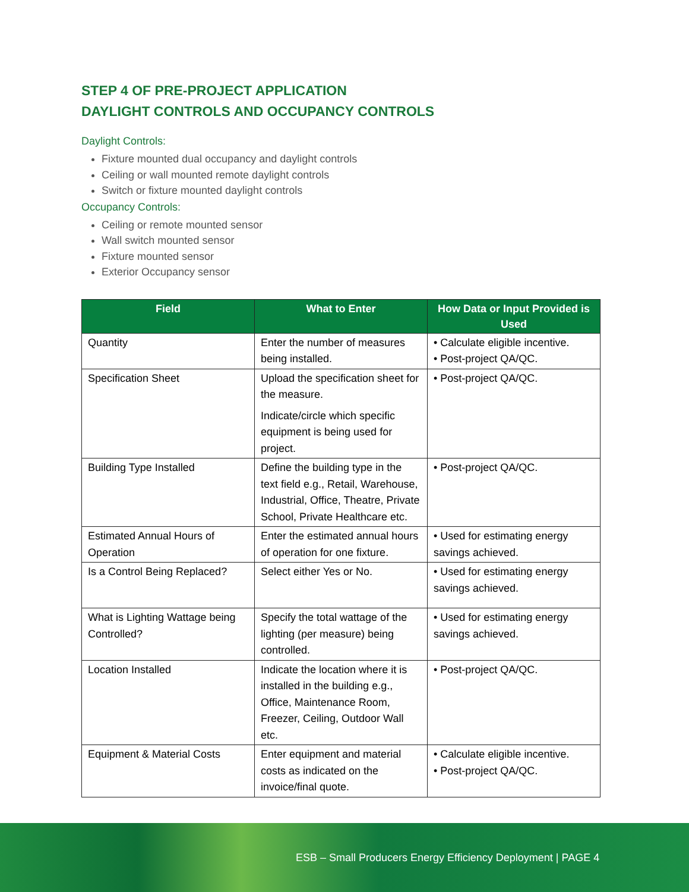STEP 4 OF PRE-PROJECT APPLICATION
DAYLIGHT CONTROLS AND OCCUPANCY CONTROLS
Daylight Controls:
Fixture mounted dual occupancy and daylight controls
Ceiling or wall mounted remote daylight controls
Switch or fixture mounted daylight controls
Occupancy Controls:
Ceiling or remote mounted sensor
Wall switch mounted sensor
Fixture mounted sensor
Exterior Occupancy sensor
| Field | What to Enter | How Data or Input Provided is Used |
| --- | --- | --- |
| Quantity | Enter the number of measures being installed. | • Calculate eligible incentive. • Post-project QA/QC. |
| Specification Sheet | Upload the specification sheet for the measure. Indicate/circle which specific equipment is being used for project. | • Post-project QA/QC. |
| Building Type Installed | Define the building type in the text field e.g., Retail, Warehouse, Industrial, Office, Theatre, Private School, Private Healthcare etc. | • Post-project QA/QC. |
| Estimated Annual Hours of Operation | Enter the estimated annual hours of operation for one fixture. | • Used for estimating energy savings achieved. |
| Is a Control Being Replaced? | Select either Yes or No. | • Used for estimating energy savings achieved. |
| What is Lighting Wattage being Controlled? | Specify the total wattage of the lighting (per measure) being controlled. | • Used for estimating energy savings achieved. |
| Location Installed | Indicate the location where it is installed in the building e.g., Office, Maintenance Room, Freezer, Ceiling, Outdoor Wall etc. | • Post-project QA/QC. |
| Equipment & Material Costs | Enter equipment and material costs as indicated on the invoice/final quote. | • Calculate eligible incentive. • Post-project QA/QC. |
ESB – Small Producers Energy Efficiency Deployment | PAGE 4